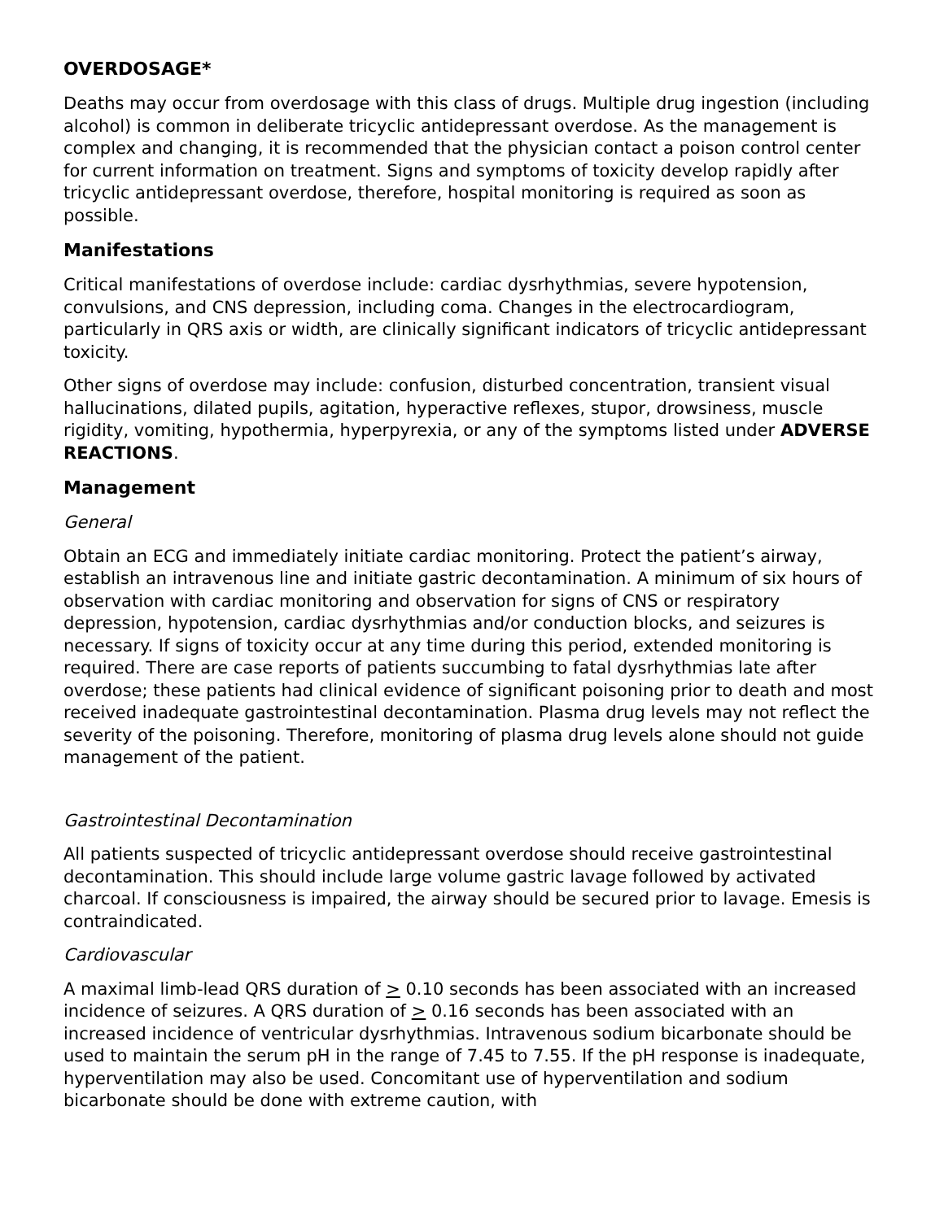OVERDOSAGE*
Deaths may occur from overdosage with this class of drugs. Multiple drug ingestion (including alcohol) is common in deliberate tricyclic antidepressant overdose. As the management is complex and changing, it is recommended that the physician contact a poison control center for current information on treatment. Signs and symptoms of toxicity develop rapidly after tricyclic antidepressant overdose, therefore, hospital monitoring is required as soon as possible.
Manifestations
Critical manifestations of overdose include: cardiac dysrhythmias, severe hypotension, convulsions, and CNS depression, including coma. Changes in the electrocardiogram, particularly in QRS axis or width, are clinically significant indicators of tricyclic antidepressant toxicity.
Other signs of overdose may include: confusion, disturbed concentration, transient visual hallucinations, dilated pupils, agitation, hyperactive reflexes, stupor, drowsiness, muscle rigidity, vomiting, hypothermia, hyperpyrexia, or any of the symptoms listed under ADVERSE REACTIONS.
Management
General
Obtain an ECG and immediately initiate cardiac monitoring. Protect the patient’s airway, establish an intravenous line and initiate gastric decontamination. A minimum of six hours of observation with cardiac monitoring and observation for signs of CNS or respiratory depression, hypotension, cardiac dysrhythmias and/or conduction blocks, and seizures is necessary. If signs of toxicity occur at any time during this period, extended monitoring is required. There are case reports of patients succumbing to fatal dysrhythmias late after overdose; these patients had clinical evidence of significant poisoning prior to death and most received inadequate gastrointestinal decontamination. Plasma drug levels may not reflect the severity of the poisoning. Therefore, monitoring of plasma drug levels alone should not guide management of the patient.
Gastrointestinal Decontamination
All patients suspected of tricyclic antidepressant overdose should receive gastrointestinal decontamination. This should include large volume gastric lavage followed by activated charcoal. If consciousness is impaired, the airway should be secured prior to lavage. Emesis is contraindicated.
Cardiovascular
A maximal limb-lead QRS duration of > 0.10 seconds has been associated with an increased incidence of seizures. A QRS duration of > 0.16 seconds has been associated with an increased incidence of ventricular dysrhythmias. Intravenous sodium bicarbonate should be used to maintain the serum pH in the range of 7.45 to 7.55. If the pH response is inadequate, hyperventilation may also be used. Concomitant use of hyperventilation and sodium bicarbonate should be done with extreme caution, with